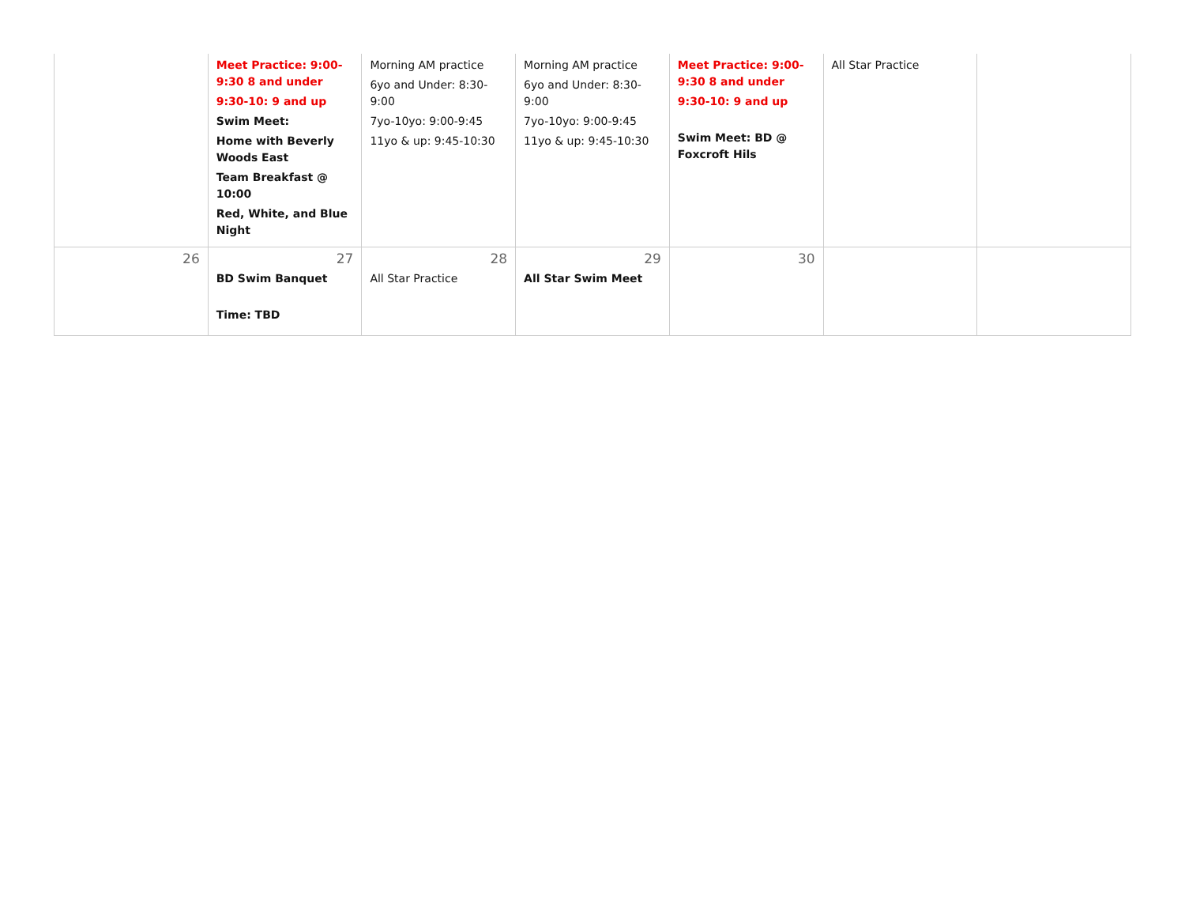| | Meet Practice: 9:00-9:30 8 and under 9:30-10: 9 and up Swim Meet: Home with Beverly Woods East Team Breakfast @ 10:00 Red, White, and Blue Night | Morning AM practice 6yo and Under: 8:30-9:00 7yo-10yo: 9:00-9:45 11yo & up: 9:45-10:30 | Morning AM practice 6yo and Under: 8:30-9:00 7yo-10yo: 9:00-9:45 11yo & up: 9:45-10:30 | Meet Practice: 9:00-9:30 8 and under 9:30-10: 9 and up Swim Meet: BD @ Foxcroft Hils | All Star Practice | |
| 26 | 27 BD Swim Banquet Time: TBD | 28 All Star Practice | 29 All Star Swim Meet | 30 | | |